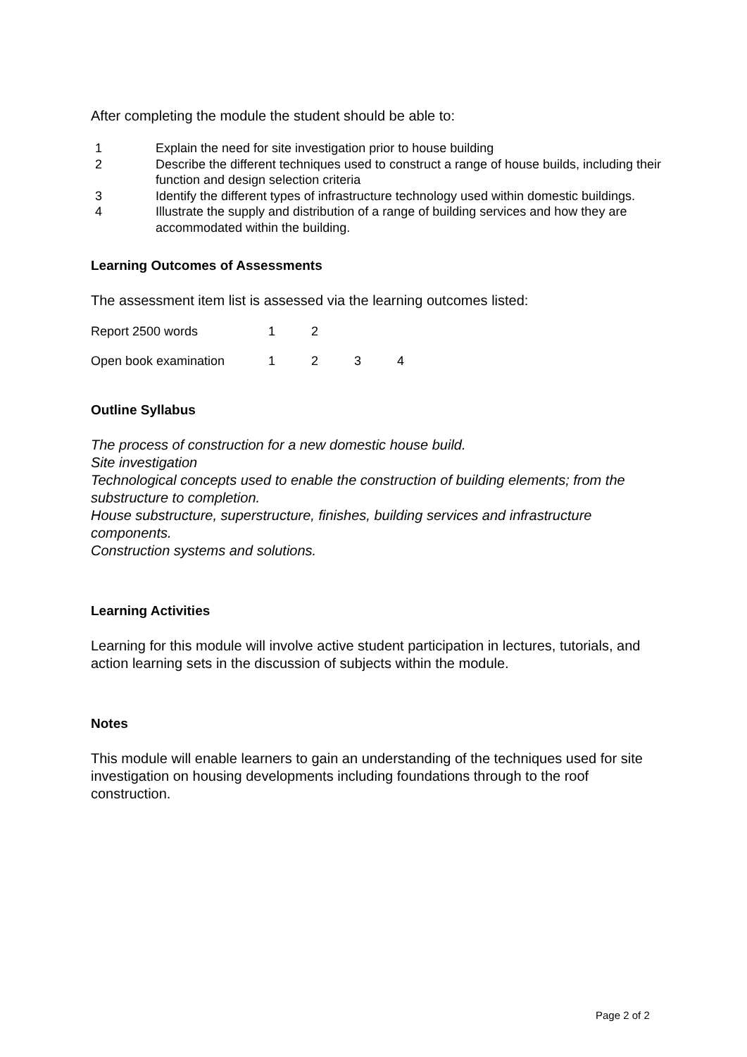After completing the module the student should be able to:
1 Explain the need for site investigation prior to house building
2 Describe the different techniques used to construct a range of house builds, including their function and design selection criteria
3 Identify the different types of infrastructure technology used within domestic buildings.
4 Illustrate the supply and distribution of a range of building services and how they are accommodated within the building.
Learning Outcomes of Assessments
The assessment item list is assessed via the learning outcomes listed:
| Report 2500 words | 1 | 2 | | |
| Open book examination | 1 | 2 | 3 | 4 |
Outline Syllabus
The process of construction for a new domestic house build.
Site investigation
Technological concepts used to enable the construction of building elements; from the substructure to completion.
House substructure, superstructure, finishes, building services and infrastructure components.
Construction systems and solutions.
Learning Activities
Learning for this module will involve active student participation in lectures, tutorials, and action learning sets in the discussion of subjects within the module.
Notes
This module will enable learners to gain an understanding of the techniques used for site investigation on housing developments including foundations through to the roof construction.
Page 2 of 2